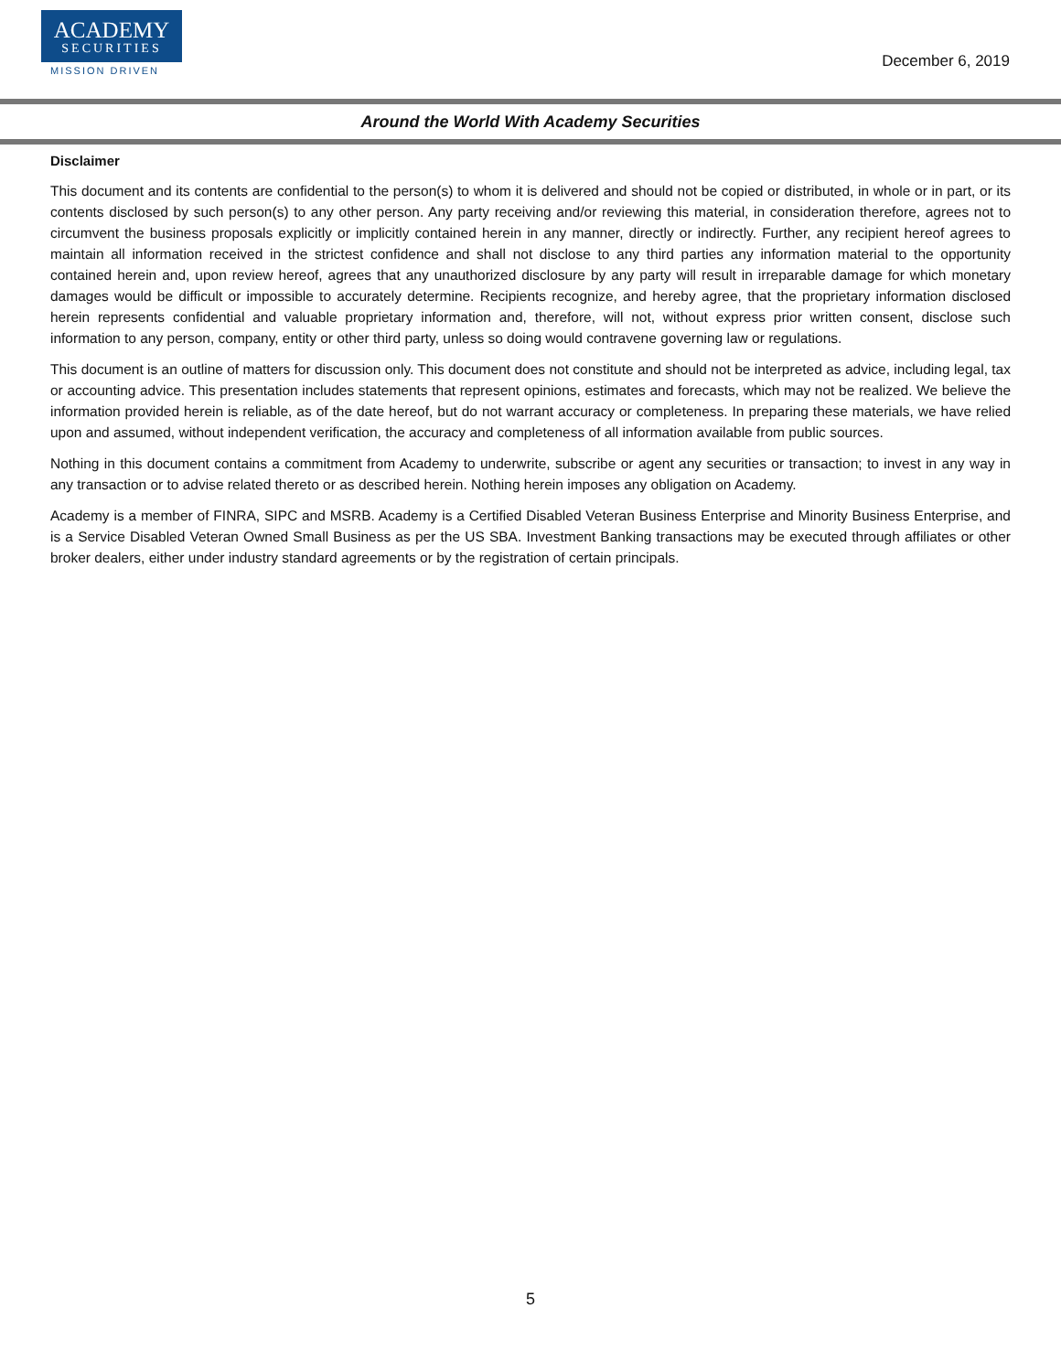ACADEMY
SECURITIES
MISSION DRIVEN
December 6, 2019
Around the World With Academy Securities
Disclaimer
This document and its contents are confidential to the person(s) to whom it is delivered and should not be copied or distributed, in whole or in part, or its contents disclosed by such person(s) to any other person. Any party receiving and/or reviewing this material, in consideration therefore, agrees not to circumvent the business proposals explicitly or implicitly contained herein in any manner, directly or indirectly. Further, any recipient hereof agrees to maintain all information received in the strictest confidence and shall not disclose to any third parties any information material to the opportunity contained herein and, upon review hereof, agrees that any unauthorized disclosure by any party will result in irreparable damage for which monetary damages would be difficult or impossible to accurately determine. Recipients recognize, and hereby agree, that the proprietary information disclosed herein represents confidential and valuable proprietary information and, therefore, will not, without express prior written consent, disclose such information to any person, company, entity or other third party, unless so doing would contravene governing law or regulations.
This document is an outline of matters for discussion only. This document does not constitute and should not be interpreted as advice, including legal, tax or accounting advice. This presentation includes statements that represent opinions, estimates and forecasts, which may not be realized. We believe the information provided herein is reliable, as of the date hereof, but do not warrant accuracy or completeness. In preparing these materials, we have relied upon and assumed, without independent verification, the accuracy and completeness of all information available from public sources.
Nothing in this document contains a commitment from Academy to underwrite, subscribe or agent any securities or transaction; to invest in any way in any transaction or to advise related thereto or as described herein. Nothing herein imposes any obligation on Academy.
Academy is a member of FINRA, SIPC and MSRB. Academy is a Certified Disabled Veteran Business Enterprise and Minority Business Enterprise, and is a Service Disabled Veteran Owned Small Business as per the US SBA. Investment Banking transactions may be executed through affiliates or other broker dealers, either under industry standard agreements or by the registration of certain principals.
5